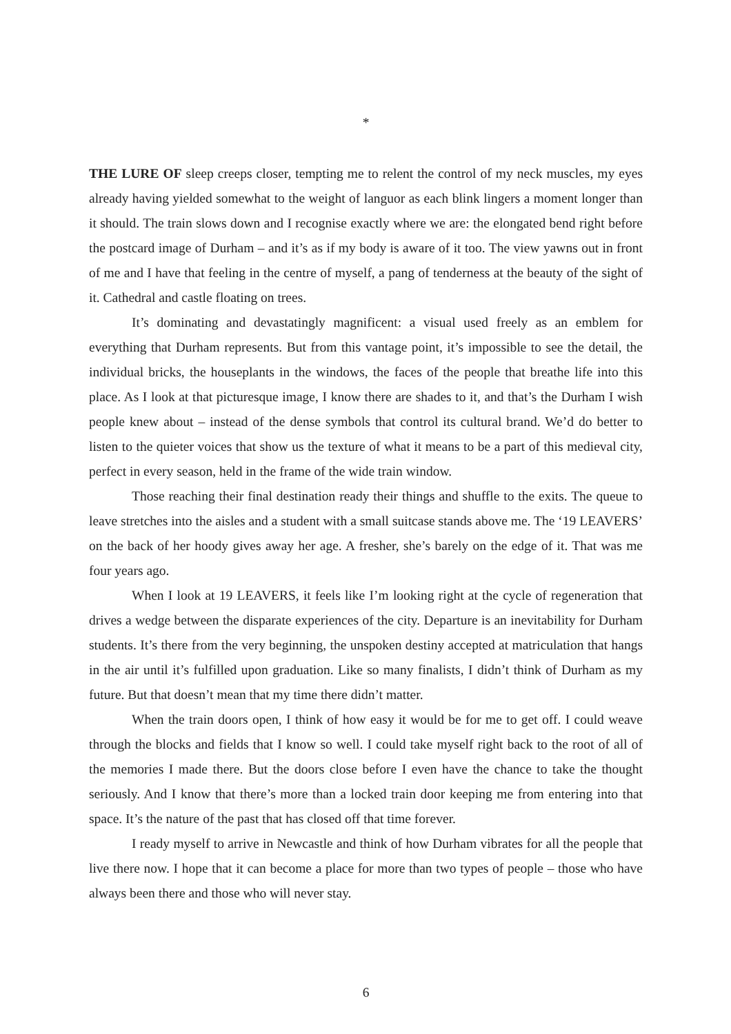*
THE LURE OF sleep creeps closer, tempting me to relent the control of my neck muscles, my eyes already having yielded somewhat to the weight of languor as each blink lingers a moment longer than it should. The train slows down and I recognise exactly where we are: the elongated bend right before the postcard image of Durham – and it’s as if my body is aware of it too. The view yawns out in front of me and I have that feeling in the centre of myself, a pang of tenderness at the beauty of the sight of it. Cathedral and castle floating on trees.
It’s dominating and devastatingly magnificent: a visual used freely as an emblem for everything that Durham represents. But from this vantage point, it’s impossible to see the detail, the individual bricks, the houseplants in the windows, the faces of the people that breathe life into this place. As I look at that picturesque image, I know there are shades to it, and that’s the Durham I wish people knew about – instead of the dense symbols that control its cultural brand. We’d do better to listen to the quieter voices that show us the texture of what it means to be a part of this medieval city, perfect in every season, held in the frame of the wide train window.
Those reaching their final destination ready their things and shuffle to the exits. The queue to leave stretches into the aisles and a student with a small suitcase stands above me. The ‘19 LEAVERS’ on the back of her hoody gives away her age. A fresher, she’s barely on the edge of it. That was me four years ago.
When I look at 19 LEAVERS, it feels like I’m looking right at the cycle of regeneration that drives a wedge between the disparate experiences of the city. Departure is an inevitability for Durham students. It’s there from the very beginning, the unspoken destiny accepted at matriculation that hangs in the air until it’s fulfilled upon graduation. Like so many finalists, I didn’t think of Durham as my future. But that doesn’t mean that my time there didn’t matter.
When the train doors open, I think of how easy it would be for me to get off. I could weave through the blocks and fields that I know so well. I could take myself right back to the root of all of the memories I made there. But the doors close before I even have the chance to take the thought seriously. And I know that there’s more than a locked train door keeping me from entering into that space. It’s the nature of the past that has closed off that time forever.
I ready myself to arrive in Newcastle and think of how Durham vibrates for all the people that live there now. I hope that it can become a place for more than two types of people – those who have always been there and those who will never stay.
6